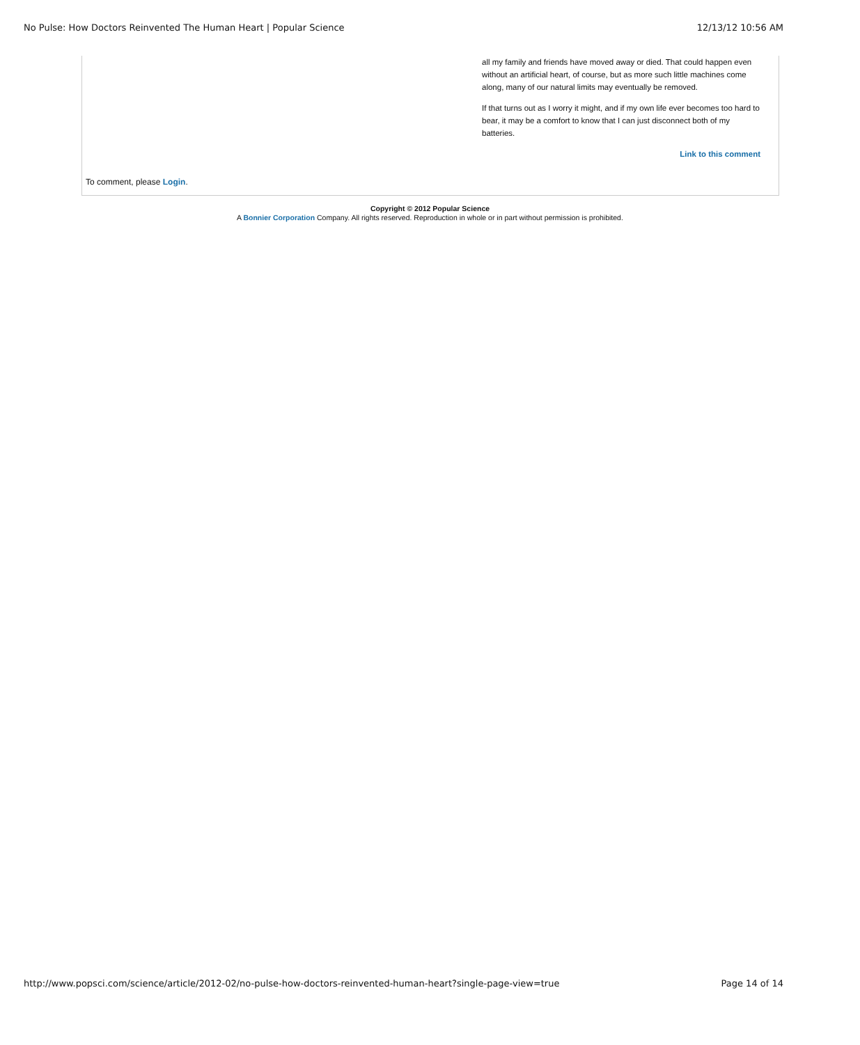No Pulse: How Doctors Reinvented The Human Heart | Popular Science 12/13/12 10:56 AM
all my family and friends have moved away or died. That could happen even without an artificial heart, of course, but as more such little machines come along, many of our natural limits may eventually be removed.
If that turns out as I worry it might, and if my own life ever becomes too hard to bear, it may be a comfort to know that I can just disconnect both of my batteries.
Link to this comment
To comment, please Login.
Copyright © 2012 Popular Science
A Bonnier Corporation Company. All rights reserved. Reproduction in whole or in part without permission is prohibited.
http://www.popsci.com/science/article/2012-02/no-pulse-how-doctors-reinvented-human-heart?single-page-view=true Page 14 of 14